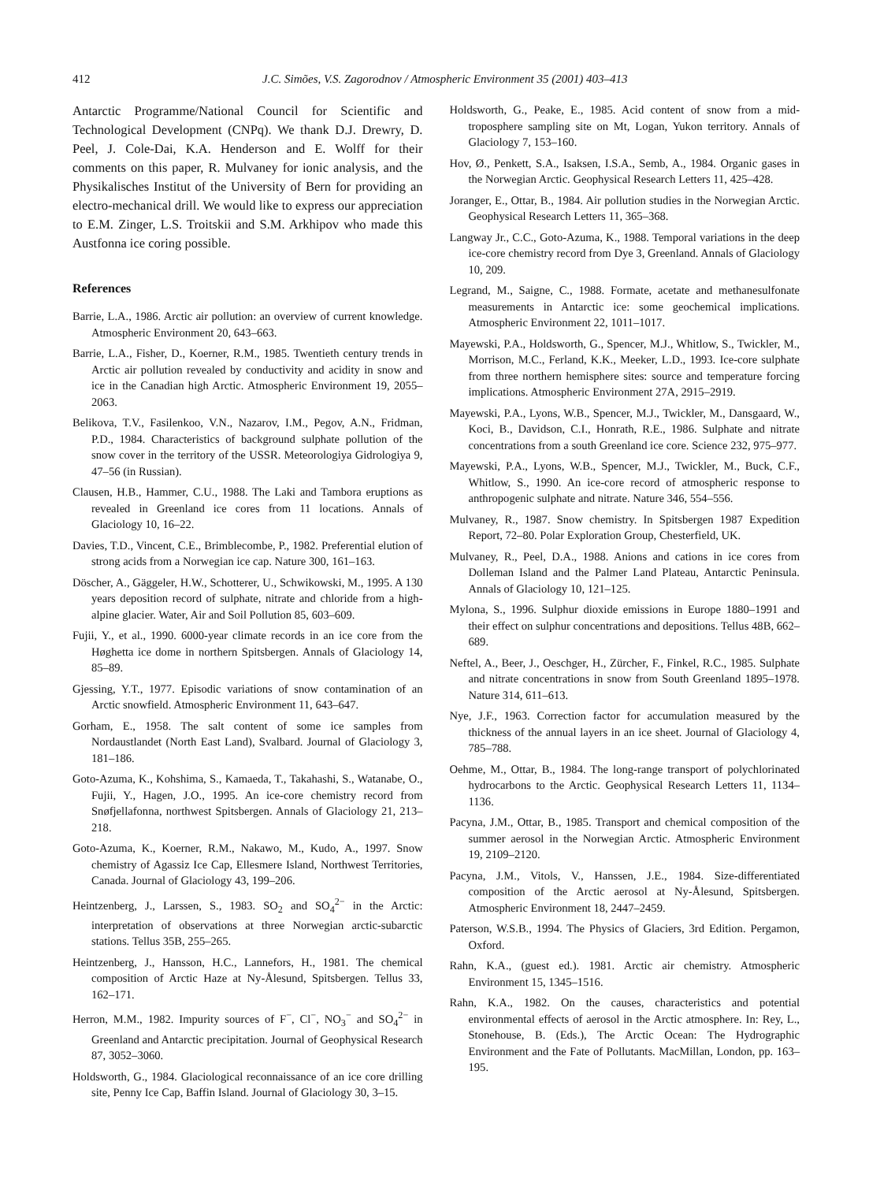412 J.C. Simões, V.S. Zagorodnov / Atmospheric Environment 35 (2001) 403–413
Antarctic Programme/National Council for Scientific and Technological Development (CNPq). We thank D.J. Drewry, D. Peel, J. Cole-Dai, K.A. Henderson and E. Wolff for their comments on this paper, R. Mulvaney for ionic analysis, and the Physikalisches Institut of the University of Bern for providing an electro-mechanical drill. We would like to express our appreciation to E.M. Zinger, L.S. Troitskii and S.M. Arkhipov who made this Austfonna ice coring possible.
References
Barrie, L.A., 1986. Arctic air pollution: an overview of current knowledge. Atmospheric Environment 20, 643–663.
Barrie, L.A., Fisher, D., Koerner, R.M., 1985. Twentieth century trends in Arctic air pollution revealed by conductivity and acidity in snow and ice in the Canadian high Arctic. Atmospheric Environment 19, 2055–2063.
Belikova, T.V., Fasilenkoo, V.N., Nazarov, I.M., Pegov, A.N., Fridman, P.D., 1984. Characteristics of background sulphate pollution of the snow cover in the territory of the USSR. Meteorologiya Gidrologiya 9, 47–56 (in Russian).
Clausen, H.B., Hammer, C.U., 1988. The Laki and Tambora eruptions as revealed in Greenland ice cores from 11 locations. Annals of Glaciology 10, 16–22.
Davies, T.D., Vincent, C.E., Brimblecombe, P., 1982. Preferential elution of strong acids from a Norwegian ice cap. Nature 300, 161–163.
Döscher, A., Gäggeler, H.W., Schotterer, U., Schwikowski, M., 1995. A 130 years deposition record of sulphate, nitrate and chloride from a high-alpine glacier. Water, Air and Soil Pollution 85, 603–609.
Fujii, Y., et al., 1990. 6000-year climate records in an ice core from the Høghetta ice dome in northern Spitsbergen. Annals of Glaciology 14, 85–89.
Gjessing, Y.T., 1977. Episodic variations of snow contamination of an Arctic snowfield. Atmospheric Environment 11, 643–647.
Gorham, E., 1958. The salt content of some ice samples from Nordaustlandet (North East Land), Svalbard. Journal of Glaciology 3, 181–186.
Goto-Azuma, K., Kohshima, S., Kamaeda, T., Takahashi, S., Watanabe, O., Fujii, Y., Hagen, J.O., 1995. An ice-core chemistry record from Snøfjellafonna, northwest Spitsbergen. Annals of Glaciology 21, 213–218.
Goto-Azuma, K., Koerner, R.M., Nakawo, M., Kudo, A., 1997. Snow chemistry of Agassiz Ice Cap, Ellesmere Island, Northwest Territories, Canada. Journal of Glaciology 43, 199–206.
Heintzenberg, J., Larssen, S., 1983. SO<sub>2</sub> and SO<sub>4</sub><sup>2−</sup> in the Arctic: interpretation of observations at three Norwegian arctic-subarctic stations. Tellus 35B, 255–265.
Heintzenberg, J., Hansson, H.C., Lannefors, H., 1981. The chemical composition of Arctic Haze at Ny-Ålesund, Spitsbergen. Tellus 33, 162–171.
Herron, M.M., 1982. Impurity sources of F<sup>−</sup>, Cl<sup>−</sup>, NO<sub>3</sub><sup>−</sup> and SO<sub>4</sub><sup>2−</sup> in Greenland and Antarctic precipitation. Journal of Geophysical Research 87, 3052–3060.
Holdsworth, G., 1984. Glaciological reconnaissance of an ice core drilling site, Penny Ice Cap, Baffin Island. Journal of Glaciology 30, 3–15.
Holdsworth, G., Peake, E., 1985. Acid content of snow from a mid-troposphere sampling site on Mt, Logan, Yukon territory. Annals of Glaciology 7, 153–160.
Hov, Ø., Penkett, S.A., Isaksen, I.S.A., Semb, A., 1984. Organic gases in the Norwegian Arctic. Geophysical Research Letters 11, 425–428.
Joranger, E., Ottar, B., 1984. Air pollution studies in the Norwegian Arctic. Geophysical Research Letters 11, 365–368.
Langway Jr., C.C., Goto-Azuma, K., 1988. Temporal variations in the deep ice-core chemistry record from Dye 3, Greenland. Annals of Glaciology 10, 209.
Legrand, M., Saigne, C., 1988. Formate, acetate and methanesulfonate measurements in Antarctic ice: some geochemical implications. Atmospheric Environment 22, 1011–1017.
Mayewski, P.A., Holdsworth, G., Spencer, M.J., Whitlow, S., Twickler, M., Morrison, M.C., Ferland, K.K., Meeker, L.D., 1993. Ice-core sulphate from three northern hemisphere sites: source and temperature forcing implications. Atmospheric Environment 27A, 2915–2919.
Mayewski, P.A., Lyons, W.B., Spencer, M.J., Twickler, M., Dansgaard, W., Koci, B., Davidson, C.I., Honrath, R.E., 1986. Sulphate and nitrate concentrations from a south Greenland ice core. Science 232, 975–977.
Mayewski, P.A., Lyons, W.B., Spencer, M.J., Twickler, M., Buck, C.F., Whitlow, S., 1990. An ice-core record of atmospheric response to anthropogenic sulphate and nitrate. Nature 346, 554–556.
Mulvaney, R., 1987. Snow chemistry. In Spitsbergen 1987 Expedition Report, 72–80. Polar Exploration Group, Chesterfield, UK.
Mulvaney, R., Peel, D.A., 1988. Anions and cations in ice cores from Dolleman Island and the Palmer Land Plateau, Antarctic Peninsula. Annals of Glaciology 10, 121–125.
Mylona, S., 1996. Sulphur dioxide emissions in Europe 1880–1991 and their effect on sulphur concentrations and depositions. Tellus 48B, 662–689.
Neftel, A., Beer, J., Oeschger, H., Zürcher, F., Finkel, R.C., 1985. Sulphate and nitrate concentrations in snow from South Greenland 1895–1978. Nature 314, 611–613.
Nye, J.F., 1963. Correction factor for accumulation measured by the thickness of the annual layers in an ice sheet. Journal of Glaciology 4, 785–788.
Oehme, M., Ottar, B., 1984. The long-range transport of polychlorinated hydrocarbons to the Arctic. Geophysical Research Letters 11, 1134–1136.
Pacyna, J.M., Ottar, B., 1985. Transport and chemical composition of the summer aerosol in the Norwegian Arctic. Atmospheric Environment 19, 2109–2120.
Pacyna, J.M., Vitols, V., Hanssen, J.E., 1984. Size-differentiated composition of the Arctic aerosol at Ny-Ålesund, Spitsbergen. Atmospheric Environment 18, 2447–2459.
Paterson, W.S.B., 1994. The Physics of Glaciers, 3rd Edition. Pergamon, Oxford.
Rahn, K.A., (guest ed.). 1981. Arctic air chemistry. Atmospheric Environment 15, 1345–1516.
Rahn, K.A., 1982. On the causes, characteristics and potential environmental effects of aerosol in the Arctic atmosphere. In: Rey, L., Stonehouse, B. (Eds.), The Arctic Ocean: The Hydrographic Environment and the Fate of Pollutants. MacMillan, London, pp. 163–195.